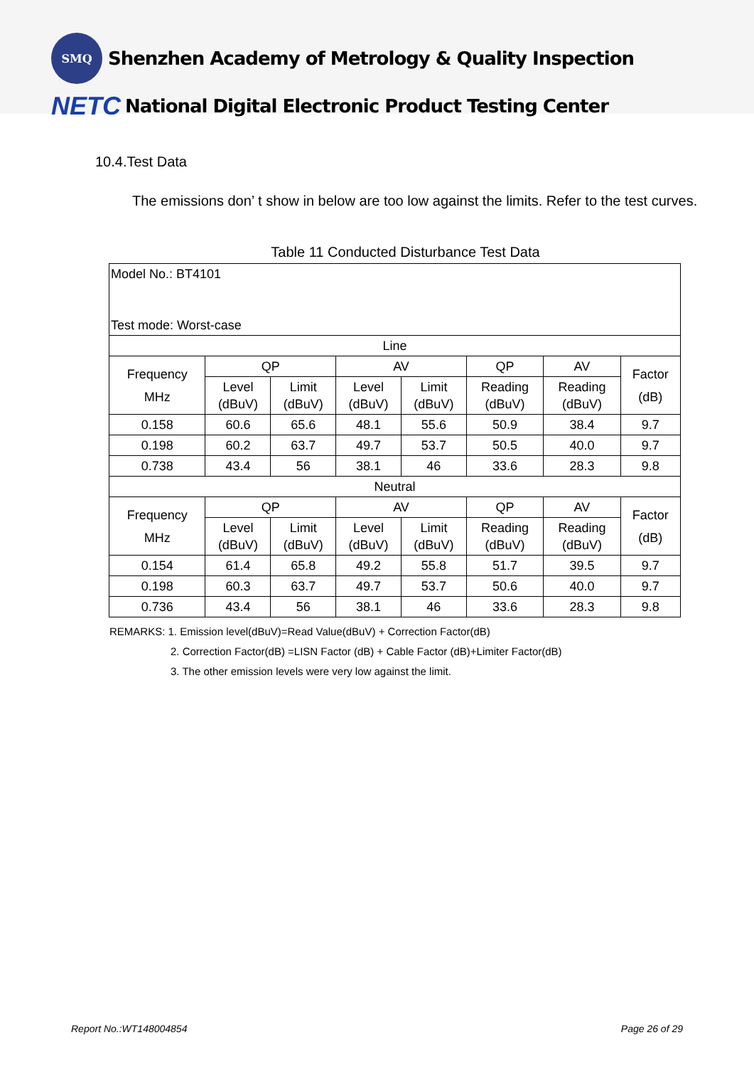SMQ
Shenzhen Academy of Metrology & Quality Inspection
NETC National Digital Electronic Product Testing Center
10.4.Test Data
The emissions don’ t show in below are too low against the limits. Refer to the test curves.
Table 11 Conducted Disturbance Test Data
| Model No.: BT4101 Test mode: Worst-case | | | | | | | |
| Line | | | | | | | |
| Frequency MHz | QP | | AV | | QP | AV | Factor (dB) |
| | Level (dBuV) | Limit (dBuV) | Level (dBuV) | Limit (dBuV) | Reading (dBuV) | Reading (dBuV) | |
| 0.158 | 60.6 | 65.6 | 48.1 | 55.6 | 50.9 | 38.4 | 9.7 |
| 0.198 | 60.2 | 63.7 | 49.7 | 53.7 | 50.5 | 40.0 | 9.7 |
| 0.738 | 43.4 | 56 | 38.1 | 46 | 33.6 | 28.3 | 9.8 |
| Neutral | | | | | | | |
| Frequency MHz | QP | | AV | | QP | AV | Factor (dB) |
| | Level (dBuV) | Limit (dBuV) | Level (dBuV) | Limit (dBuV) | Reading (dBuV) | Reading (dBuV) | |
| 0.154 | 61.4 | 65.8 | 49.2 | 55.8 | 51.7 | 39.5 | 9.7 |
| 0.198 | 60.3 | 63.7 | 49.7 | 53.7 | 50.6 | 40.0 | 9.7 |
| 0.736 | 43.4 | 56 | 38.1 | 46 | 33.6 | 28.3 | 9.8 |
REMARKS: 1. Emission level(dBuV)=Read Value(dBuV) + Correction Factor(dB)
2. Correction Factor(dB) =LISN Factor (dB) + Cable Factor (dB)+Limiter Factor(dB)
3. The other emission levels were very low against the limit.
Report No.:WT148004854 Page 26 of 29